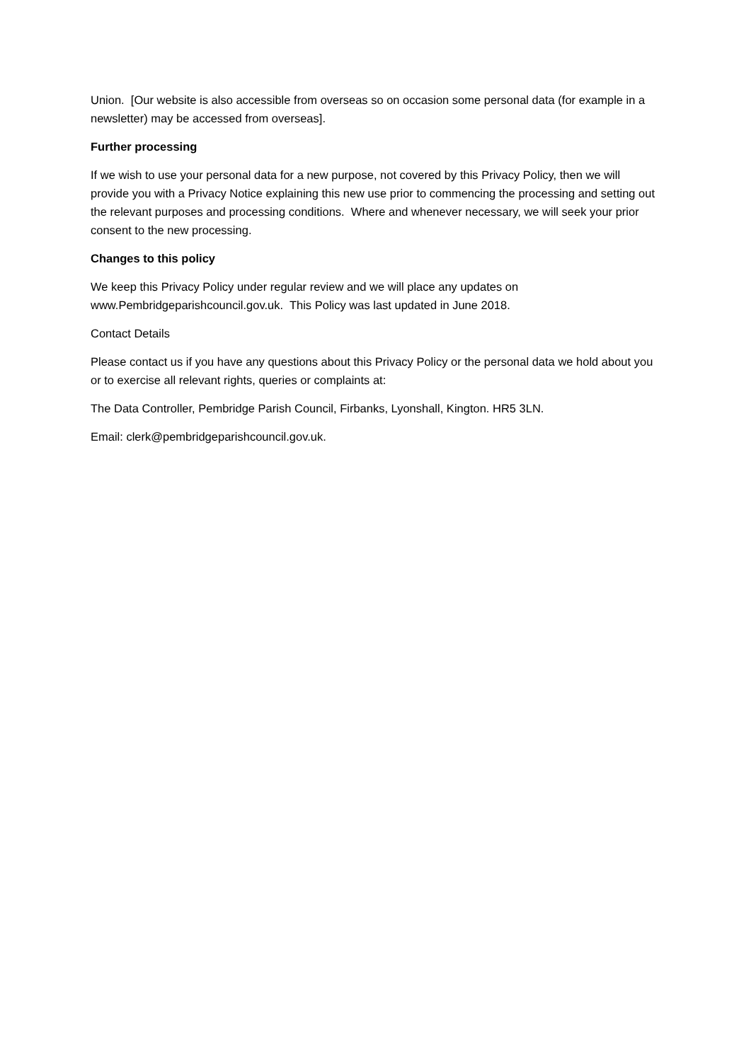Union. [Our website is also accessible from overseas so on occasion some personal data (for example in a newsletter) may be accessed from overseas].
Further processing
If we wish to use your personal data for a new purpose, not covered by this Privacy Policy, then we will provide you with a Privacy Notice explaining this new use prior to commencing the processing and setting out the relevant purposes and processing conditions. Where and whenever necessary, we will seek your prior consent to the new processing.
Changes to this policy
We keep this Privacy Policy under regular review and we will place any updates on www.Pembridgeparishcouncil.gov.uk. This Policy was last updated in June 2018.
Contact Details
Please contact us if you have any questions about this Privacy Policy or the personal data we hold about you or to exercise all relevant rights, queries or complaints at:
The Data Controller, Pembridge Parish Council, Firbanks, Lyonshall, Kington. HR5 3LN.
Email: clerk@pembridgeparishcouncil.gov.uk.